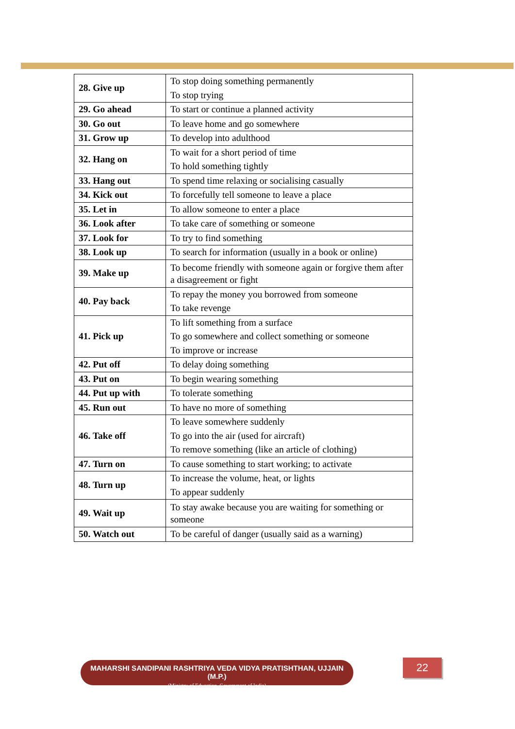| 28. Give up | To stop doing something permanently To stop trying |
| 29. Go ahead | To start or continue a planned activity |
| 30. Go out | To leave home and go somewhere |
| 31. Grow up | To develop into adulthood |
| 32. Hang on | To wait for a short period of time To hold something tightly |
| 33. Hang out | To spend time relaxing or socialising casually |
| 34. Kick out | To forcefully tell someone to leave a place |
| 35. Let in | To allow someone to enter a place |
| 36. Look after | To take care of something or someone |
| 37. Look for | To try to find something |
| 38. Look up | To search for information (usually in a book or online) |
| 39. Make up | To become friendly with someone again or forgive them after a disagreement or fight |
| 40. Pay back | To repay the money you borrowed from someone To take revenge |
| 41. Pick up | To lift something from a surface To go somewhere and collect something or someone To improve or increase |
| 42. Put off | To delay doing something |
| 43. Put on | To begin wearing something |
| 44. Put up with | To tolerate something |
| 45. Run out | To have no more of something |
| 46. Take off | To leave somewhere suddenly To go into the air (used for aircraft) To remove something (like an article of clothing) |
| 47. Turn on | To cause something to start working; to activate |
| 48. Turn up | To increase the volume, heat, or lights To appear suddenly |
| 49. Wait up | To stay awake because you are waiting for something or someone |
| 50. Watch out | To be careful of danger (usually said as a warning) |
MAHARSHI SANDIPANI RASHTRIYA VEDA VIDYA PRATISHTHAN, UJJAIN (M.P.)
(Ministry of Education, Government of India)
22